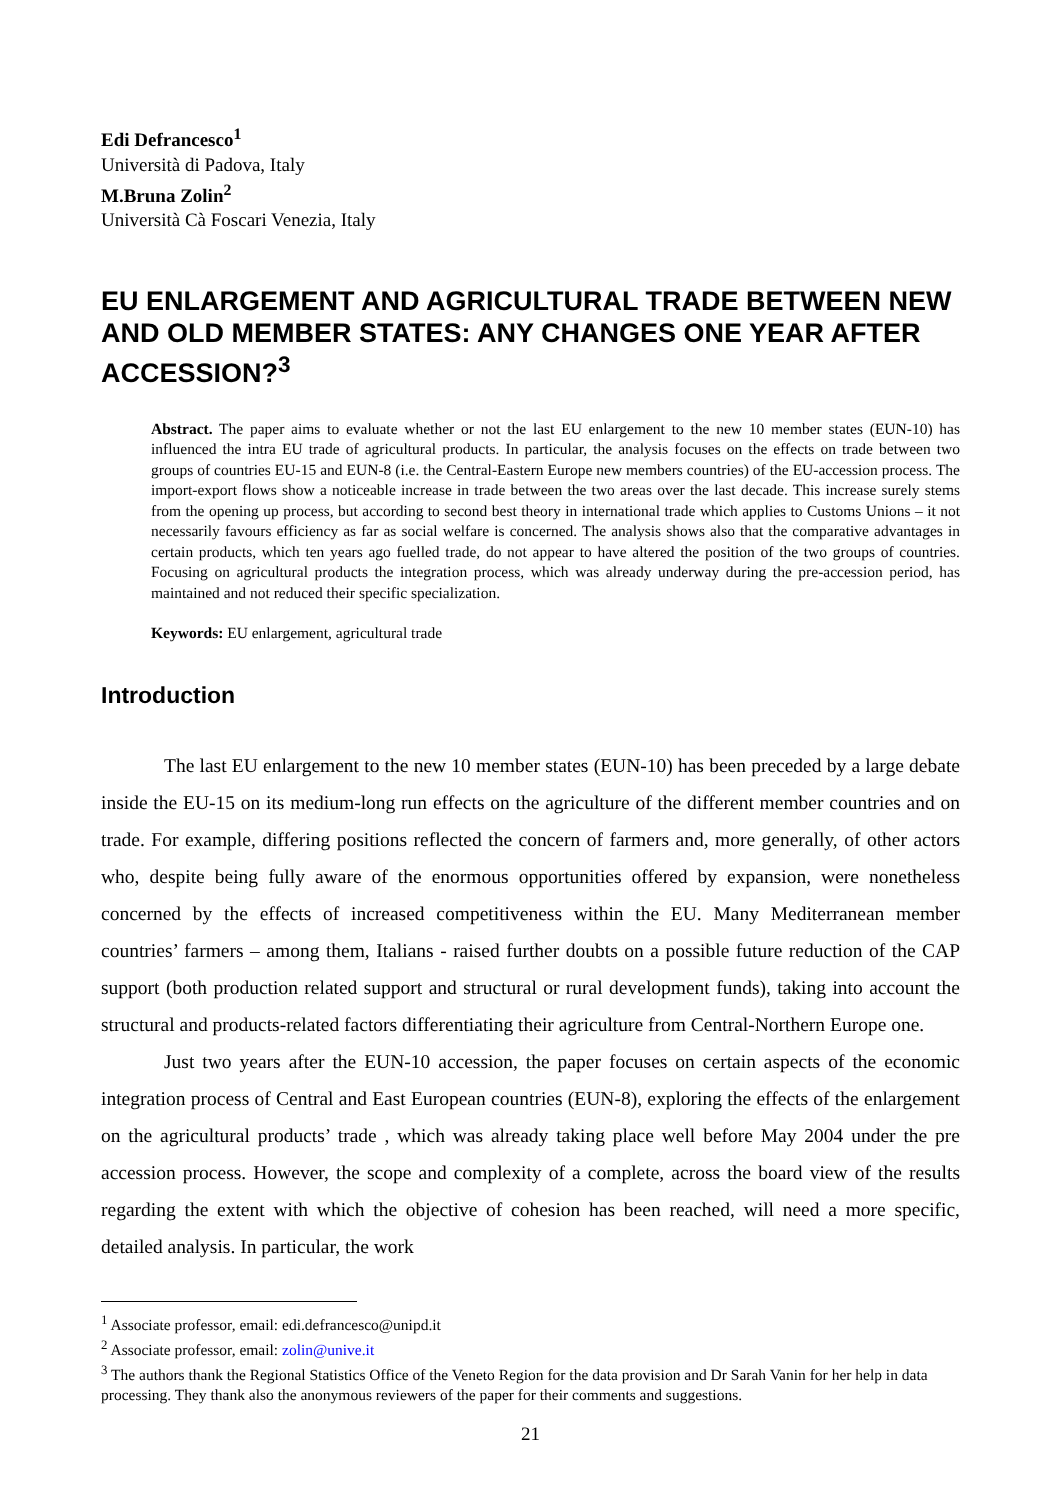Edi Defrancesco<sup>1</sup>
Università di Padova, Italy
M.Bruna Zolin<sup>2</sup>
Università Cà Foscari Venezia, Italy
EU ENLARGEMENT AND AGRICULTURAL TRADE BETWEEN NEW AND OLD MEMBER STATES: ANY CHANGES ONE YEAR AFTER ACCESSION?<sup>3</sup>
Abstract. The paper aims to evaluate whether or not the last EU enlargement to the new 10 member states (EUN-10) has influenced the intra EU trade of agricultural products. In particular, the analysis focuses on the effects on trade between two groups of countries EU-15 and EUN-8 (i.e. the Central-Eastern Europe new members countries) of the EU-accession process. The import-export flows show a noticeable increase in trade between the two areas over the last decade. This increase surely stems from the opening up process, but according to second best theory in international trade which applies to Customs Unions – it not necessarily favours efficiency as far as social welfare is concerned. The analysis shows also that the comparative advantages in certain products, which ten years ago fuelled trade, do not appear to have altered the position of the two groups of countries. Focusing on agricultural products the integration process, which was already underway during the pre-accession period, has maintained and not reduced their specific specialization.
Keywords: EU enlargement, agricultural trade
Introduction
The last EU enlargement to the new 10 member states (EUN-10) has been preceded by a large debate inside the EU-15 on its medium-long run effects on the agriculture of the different member countries and on trade. For example, differing positions reflected the concern of farmers and, more generally, of other actors who, despite being fully aware of the enormous opportunities offered by expansion, were nonetheless concerned by the effects of increased competitiveness within the EU. Many Mediterranean member countries’ farmers – among them, Italians - raised further doubts on a possible future reduction of the CAP support (both production related support and structural or rural development funds), taking into account the structural and products-related factors differentiating their agriculture from Central-Northern Europe one.
Just two years after the EUN-10 accession, the paper focuses on certain aspects of the economic integration process of Central and East European countries (EUN-8), exploring the effects of the enlargement on the agricultural products’ trade , which was already taking place well before May 2004 under the pre accession process. However, the scope and complexity of a complete, across the board view of the results regarding the extent with which the objective of cohesion has been reached, will need a more specific, detailed analysis. In particular, the work
<sup>1</sup> Associate professor, email: edi.defrancesco@unipd.it
<sup>2</sup> Associate professor, email: zolin@unive.it
<sup>3</sup> The authors thank the Regional Statistics Office of the Veneto Region for the data provision and Dr Sarah Vanin for her help in data processing. They thank also the anonymous reviewers of the paper for their comments and suggestions.
21